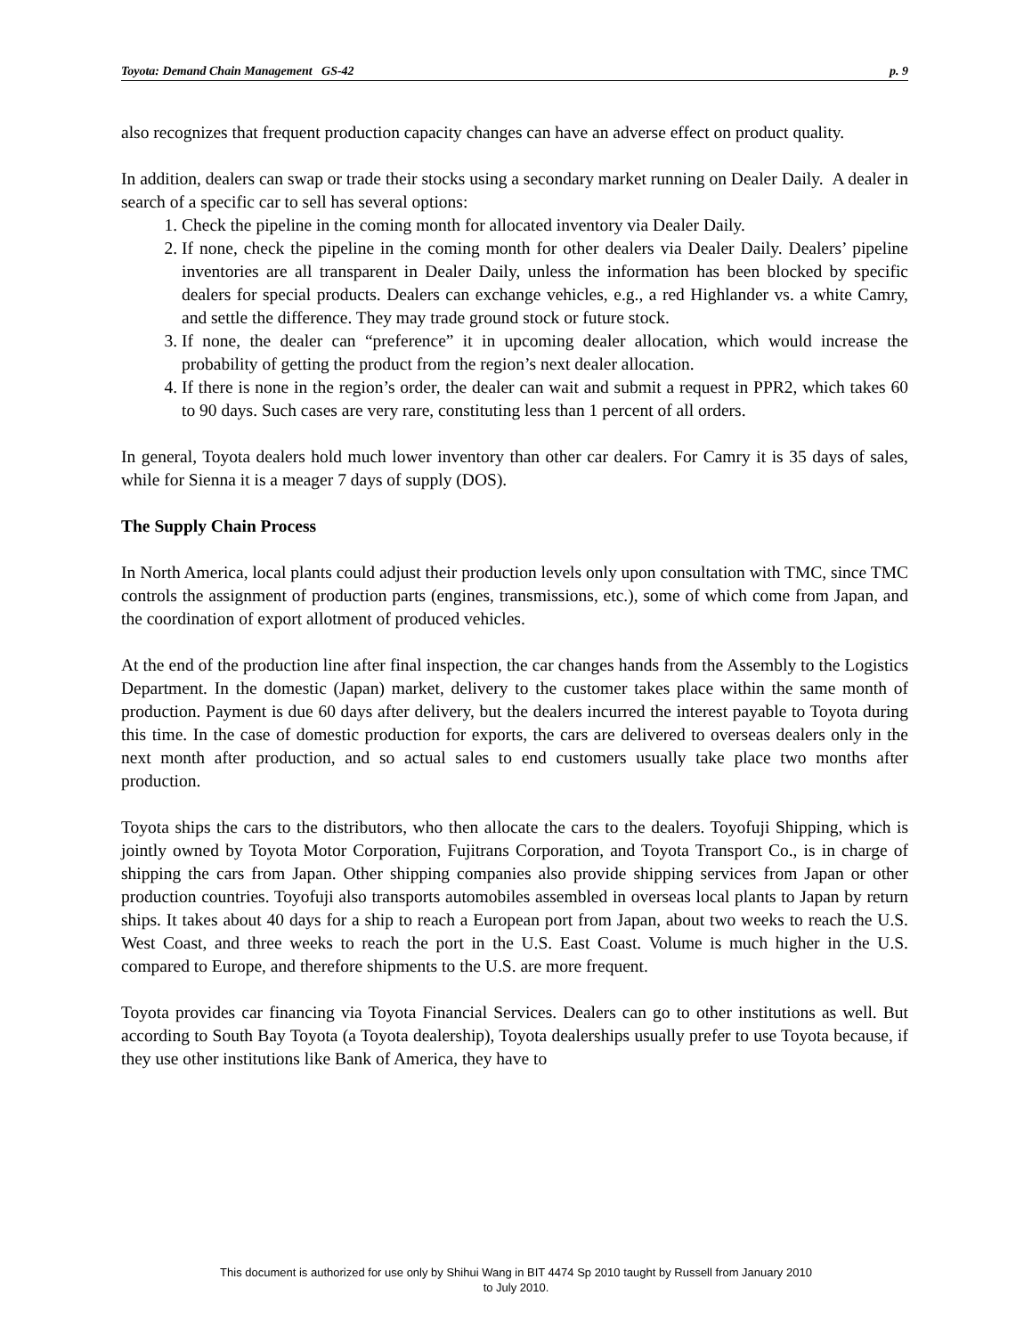Toyota: Demand Chain Management GS-42 p. 9
also recognizes that frequent production capacity changes can have an adverse effect on product quality.
In addition, dealers can swap or trade their stocks using a secondary market running on Dealer Daily. A dealer in search of a specific car to sell has several options:
1. Check the pipeline in the coming month for allocated inventory via Dealer Daily.
2. If none, check the pipeline in the coming month for other dealers via Dealer Daily. Dealers’ pipeline inventories are all transparent in Dealer Daily, unless the information has been blocked by specific dealers for special products. Dealers can exchange vehicles, e.g., a red Highlander vs. a white Camry, and settle the difference. They may trade ground stock or future stock.
3. If none, the dealer can “preference” it in upcoming dealer allocation, which would increase the probability of getting the product from the region’s next dealer allocation.
4. If there is none in the region’s order, the dealer can wait and submit a request in PPR2, which takes 60 to 90 days. Such cases are very rare, constituting less than 1 percent of all orders.
In general, Toyota dealers hold much lower inventory than other car dealers. For Camry it is 35 days of sales, while for Sienna it is a meager 7 days of supply (DOS).
The Supply Chain Process
In North America, local plants could adjust their production levels only upon consultation with TMC, since TMC controls the assignment of production parts (engines, transmissions, etc.), some of which come from Japan, and the coordination of export allotment of produced vehicles.
At the end of the production line after final inspection, the car changes hands from the Assembly to the Logistics Department. In the domestic (Japan) market, delivery to the customer takes place within the same month of production. Payment is due 60 days after delivery, but the dealers incurred the interest payable to Toyota during this time. In the case of domestic production for exports, the cars are delivered to overseas dealers only in the next month after production, and so actual sales to end customers usually take place two months after production.
Toyota ships the cars to the distributors, who then allocate the cars to the dealers. Toyofuji Shipping, which is jointly owned by Toyota Motor Corporation, Fujitrans Corporation, and Toyota Transport Co., is in charge of shipping the cars from Japan. Other shipping companies also provide shipping services from Japan or other production countries. Toyofuji also transports automobiles assembled in overseas local plants to Japan by return ships. It takes about 40 days for a ship to reach a European port from Japan, about two weeks to reach the U.S. West Coast, and three weeks to reach the port in the U.S. East Coast. Volume is much higher in the U.S. compared to Europe, and therefore shipments to the U.S. are more frequent.
Toyota provides car financing via Toyota Financial Services. Dealers can go to other institutions as well. But according to South Bay Toyota (a Toyota dealership), Toyota dealerships usually prefer to use Toyota because, if they use other institutions like Bank of America, they have to
This document is authorized for use only by Shihui Wang in BIT 4474 Sp 2010 taught by Russell from January 2010
to July 2010.